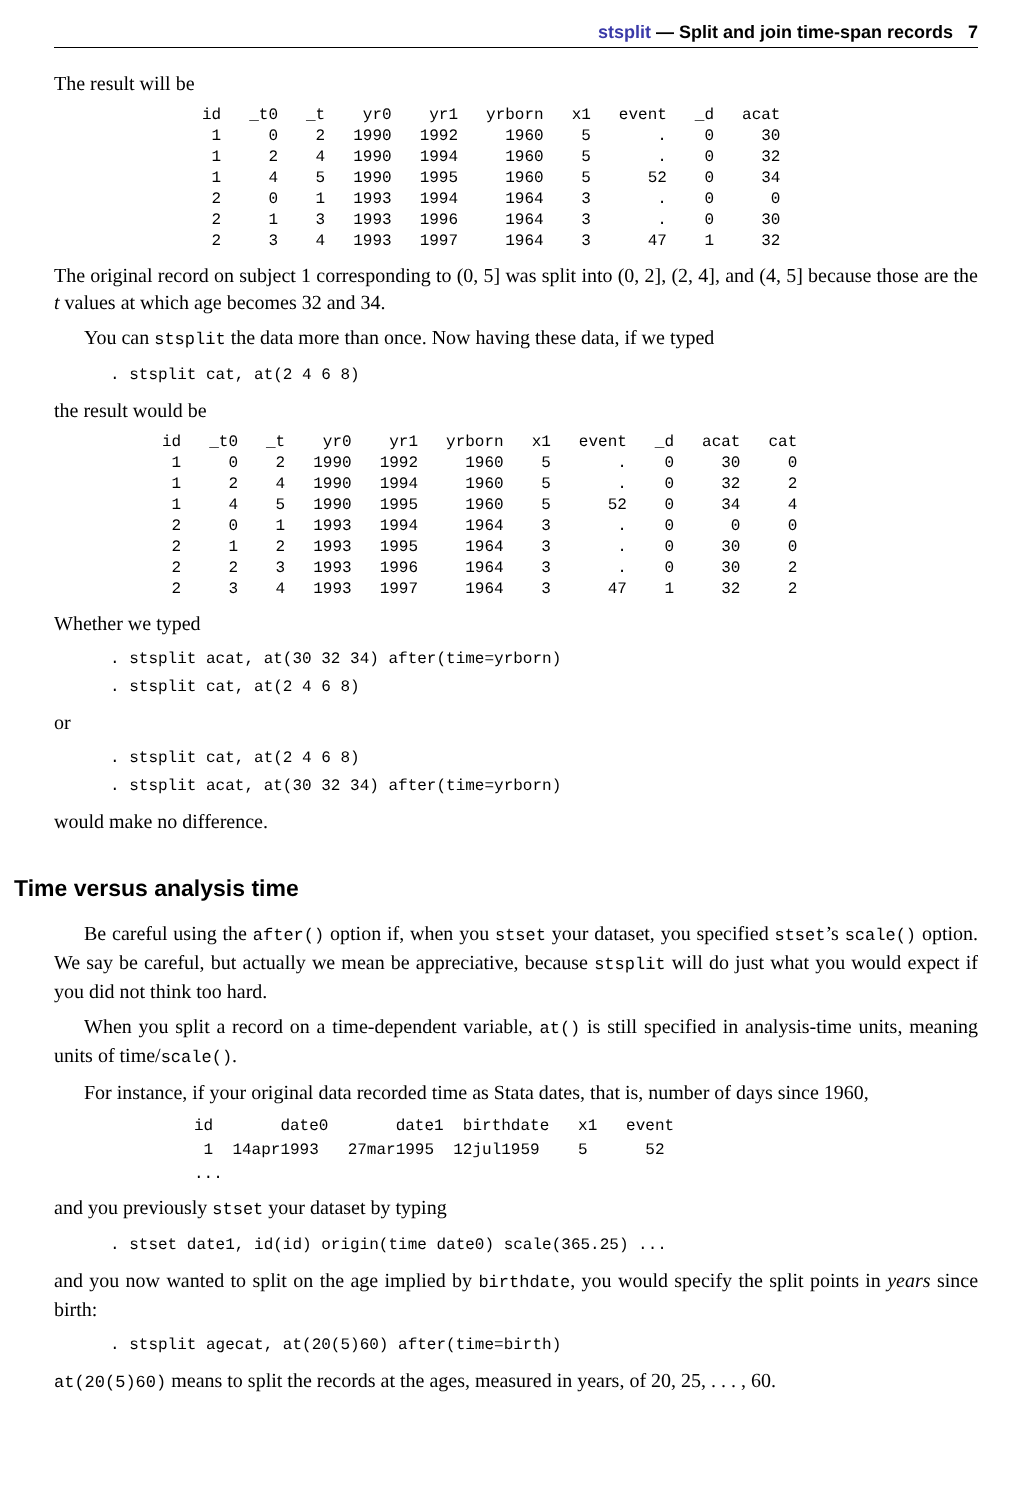stsplit — Split and join time-span records 7
The result will be
| id | _t0 | _t | yr0 | yr1 | yrborn | x1 | event | _d | acat |
| --- | --- | --- | --- | --- | --- | --- | --- | --- | --- |
| 1 | 0 | 2 | 1990 | 1992 | 1960 | 5 | . | 0 | 30 |
| 1 | 2 | 4 | 1990 | 1994 | 1960 | 5 | . | 0 | 32 |
| 1 | 4 | 5 | 1990 | 1995 | 1960 | 5 | 52 | 0 | 34 |
| 2 | 0 | 1 | 1993 | 1994 | 1964 | 3 | . | 0 | 0 |
| 2 | 1 | 3 | 1993 | 1996 | 1964 | 3 | . | 0 | 30 |
| 2 | 3 | 4 | 1993 | 1997 | 1964 | 3 | 47 | 1 | 32 |
The original record on subject 1 corresponding to (0, 5] was split into (0, 2], (2, 4], and (4, 5] because those are the t values at which age becomes 32 and 34.
You can stsplit the data more than once. Now having these data, if we typed
. stsplit cat, at(2 4 6 8)
the result would be
| id | _t0 | _t | yr0 | yr1 | yrborn | x1 | event | _d | acat | cat |
| --- | --- | --- | --- | --- | --- | --- | --- | --- | --- | --- |
| 1 | 0 | 2 | 1990 | 1992 | 1960 | 5 | . | 0 | 30 | 0 |
| 1 | 2 | 4 | 1990 | 1994 | 1960 | 5 | . | 0 | 32 | 2 |
| 1 | 4 | 5 | 1990 | 1995 | 1960 | 5 | 52 | 0 | 34 | 4 |
| 2 | 0 | 1 | 1993 | 1994 | 1964 | 3 | . | 0 | 0 | 0 |
| 2 | 1 | 2 | 1993 | 1995 | 1964 | 3 | . | 0 | 30 | 0 |
| 2 | 2 | 3 | 1993 | 1996 | 1964 | 3 | . | 0 | 30 | 2 |
| 2 | 3 | 4 | 1993 | 1997 | 1964 | 3 | 47 | 1 | 32 | 2 |
Whether we typed
. stsplit acat, at(30 32 34) after(time=yrborn)
. stsplit cat, at(2 4 6 8)
or
. stsplit cat, at(2 4 6 8)
. stsplit acat, at(30 32 34) after(time=yrborn)
would make no difference.
Time versus analysis time
Be careful using the after() option if, when you stset your dataset, you specified stset’s scale() option. We say be careful, but actually we mean be appreciative, because stsplit will do just what you would expect if you did not think too hard.
When you split a record on a time-dependent variable, at() is still specified in analysis-time units, meaning units of time/scale().
For instance, if your original data recorded time as Stata dates, that is, number of days since 1960,
id       date0       date1  birthdate   x1   event
 1  14apr1993   27mar1995  12jul1959    5      52
...
and you previously stset your dataset by typing
. stset date1, id(id) origin(time date0) scale(365.25) ...
and you now wanted to split on the age implied by birthdate, you would specify the split points in years since birth:
. stsplit agecat, at(20(5)60) after(time=birth)
at(20(5)60) means to split the records at the ages, measured in years, of 20, 25, . . . , 60.